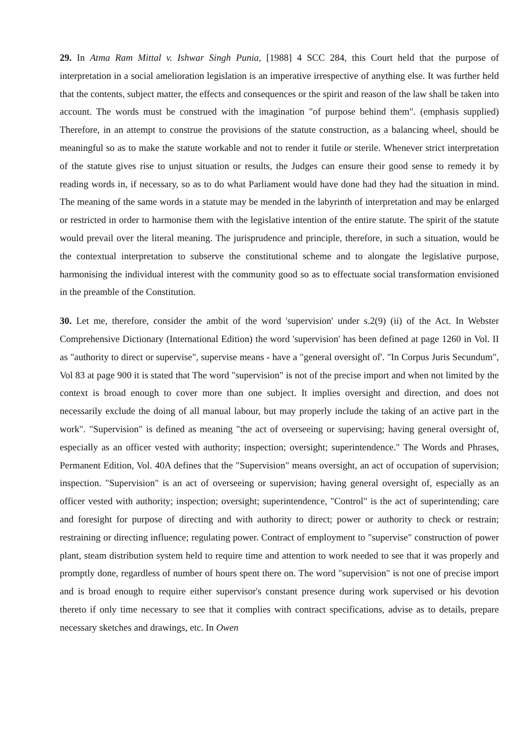29. In Atma Ram Mittal v. Ishwar Singh Punia, [1988] 4 SCC 284, this Court held that the purpose of interpretation in a social amelioration legislation is an imperative irrespective of anything else. It was further held that the contents, subject matter, the effects and consequences or the spirit and reason of the law shall be taken into account. The words must be construed with the imagination "of purpose behind them". (emphasis supplied) Therefore, in an attempt to construe the provisions of the statute construction, as a balancing wheel, should be meaningful so as to make the statute workable and not to render it futile or sterile. Whenever strict interpretation of the statute gives rise to unjust situation or results, the Judges can ensure their good sense to remedy it by reading words in, if necessary, so as to do what Parliament would have done had they had the situation in mind. The meaning of the same words in a statute may be mended in the labyrinth of interpretation and may be enlarged or restricted in order to harmonise them with the legislative intention of the entire statute. The spirit of the statute would prevail over the literal meaning. The jurisprudence and principle, therefore, in such a situation, would be the contextual interpretation to subserve the constitutional scheme and to alongate the legislative purpose, harmonising the individual interest with the community good so as to effectuate social transformation envisioned in the preamble of the Constitution.
30. Let me, therefore, consider the ambit of the word 'supervision' under s.2(9) (ii) of the Act. In Webster Comprehensive Dictionary (International Edition) the word 'supervision' has been defined at page 1260 in Vol. II as "authority to direct or supervise", supervise means - have a "general oversight of'. "In Corpus Juris Secundum", Vol 83 at page 900 it is stated that The word "supervision" is not of the precise import and when not limited by the context is broad enough to cover more than one subject. It implies oversight and direction, and does not necessarily exclude the doing of all manual labour, but may properly include the taking of an active part in the work". "Supervision" is defined as meaning "the act of overseeing or supervising; having general oversight of, especially as an officer vested with authority; inspection; oversight; superintendence." The Words and Phrases, Permanent Edition, Vol. 40A defines that the "Supervision" means oversight, an act of occupation of supervision; inspection. "Supervision" is an act of overseeing or supervision; having general oversight of, especially as an officer vested with authority; inspection; oversight; superintendence, "Control" is the act of superintending; care and foresight for purpose of directing and with authority to direct; power or authority to check or restrain; restraining or directing influence; regulating power. Contract of employment to "supervise" construction of power plant, steam distribution system held to require time and attention to work needed to see that it was properly and promptly done, regardless of number of hours spent there on. The word "supervision" is not one of precise import and is broad enough to require either supervisor's constant presence during work supervised or his devotion thereto if only time necessary to see that it complies with contract specifications, advise as to details, prepare necessary sketches and drawings, etc. In Owen